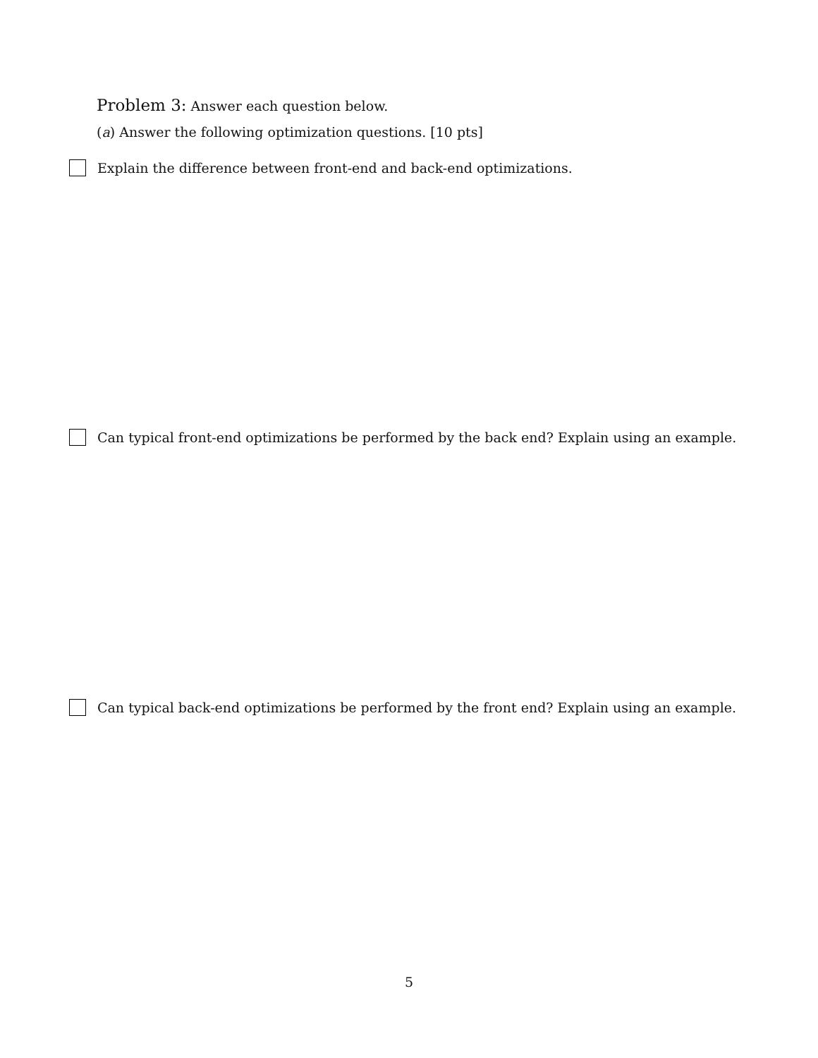Problem 3: Answer each question below.
(a) Answer the following optimization questions. [10 pts]
Explain the difference between front-end and back-end optimizations.
Can typical front-end optimizations be performed by the back end? Explain using an example.
Can typical back-end optimizations be performed by the front end? Explain using an example.
5